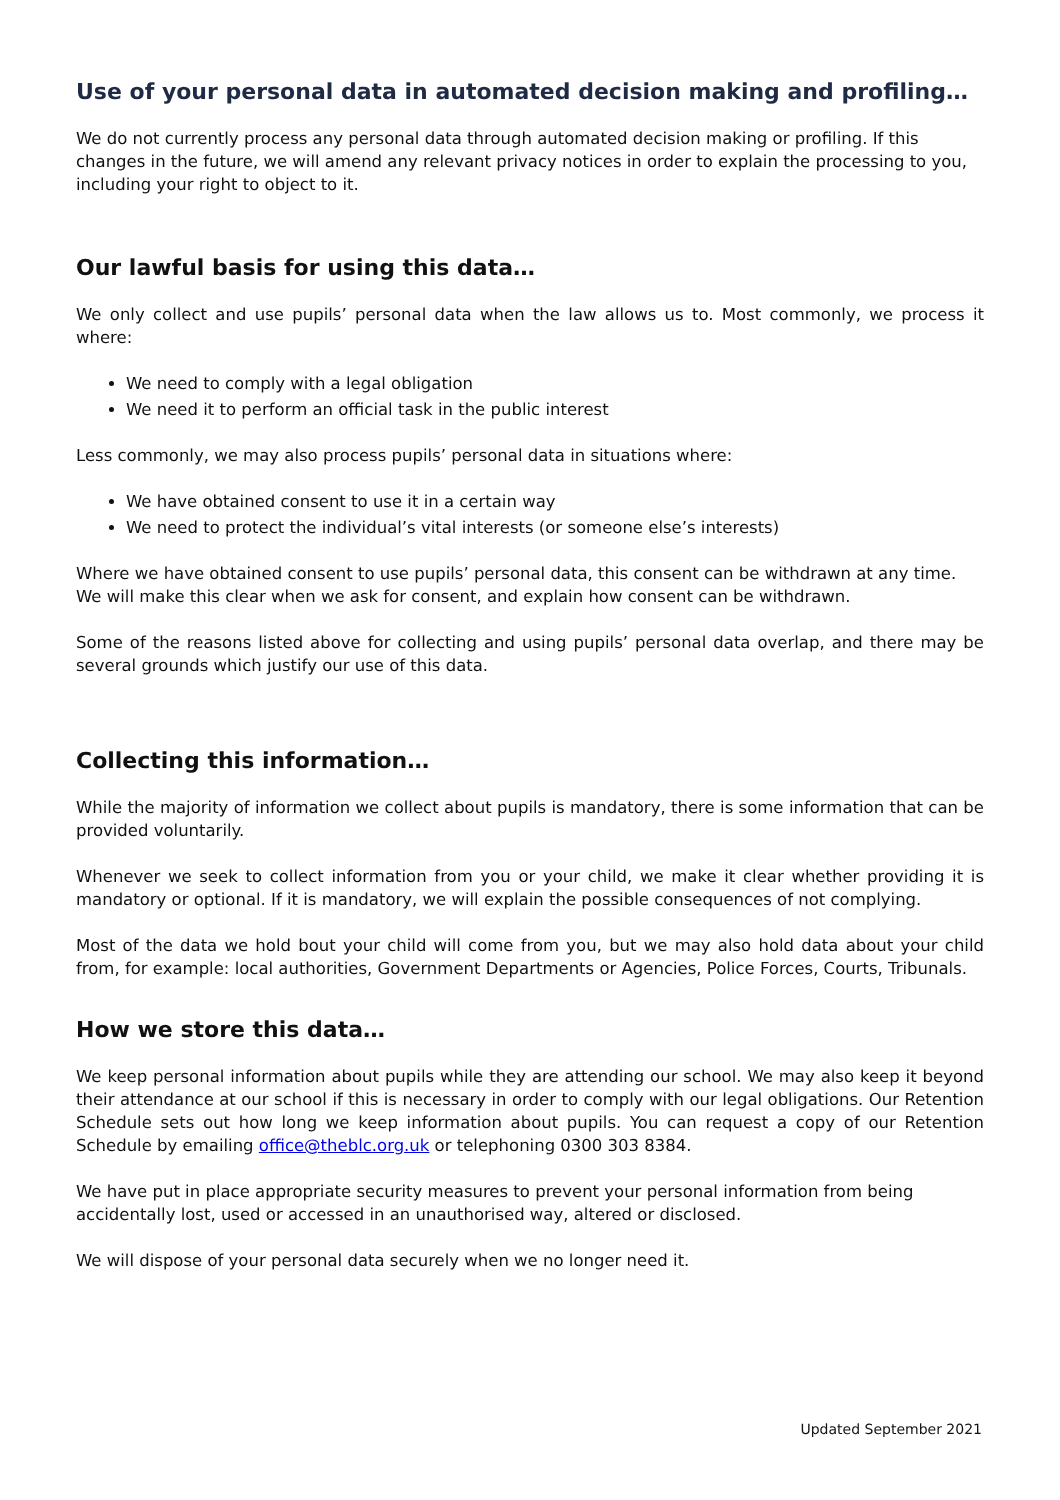Use of your personal data in automated decision making and profiling…
We do not currently process any personal data through automated decision making or profiling. If this changes in the future, we will amend any relevant privacy notices in order to explain the processing to you, including your right to object to it.
Our lawful basis for using this data…
We only collect and use pupils’ personal data when the law allows us to. Most commonly, we process it where:
We need to comply with a legal obligation
We need it to perform an official task in the public interest
Less commonly, we may also process pupils’ personal data in situations where:
We have obtained consent to use it in a certain way
We need to protect the individual’s vital interests (or someone else’s interests)
Where we have obtained consent to use pupils’ personal data, this consent can be withdrawn at any time. We will make this clear when we ask for consent, and explain how consent can be withdrawn.
Some of the reasons listed above for collecting and using pupils’ personal data overlap, and there may be several grounds which justify our use of this data.
Collecting this information…
While the majority of information we collect about pupils is mandatory, there is some information that can be provided voluntarily.
Whenever we seek to collect information from you or your child, we make it clear whether providing it is mandatory or optional. If it is mandatory, we will explain the possible consequences of not complying.
Most of the data we hold bout your child will come from you, but we may also hold data about your child from, for example: local authorities, Government Departments or Agencies, Police Forces, Courts, Tribunals.
How we store this data…
We keep personal information about pupils while they are attending our school. We may also keep it beyond their attendance at our school if this is necessary in order to comply with our legal obligations. Our Retention Schedule sets out how long we keep information about pupils. You can request a copy of our Retention Schedule by emailing office@theblc.org.uk or telephoning 0300 303 8384.
We have put in place appropriate security measures to prevent your personal information from being accidentally lost, used or accessed in an unauthorised way, altered or disclosed.
We will dispose of your personal data securely when we no longer need it.
Updated September 2021